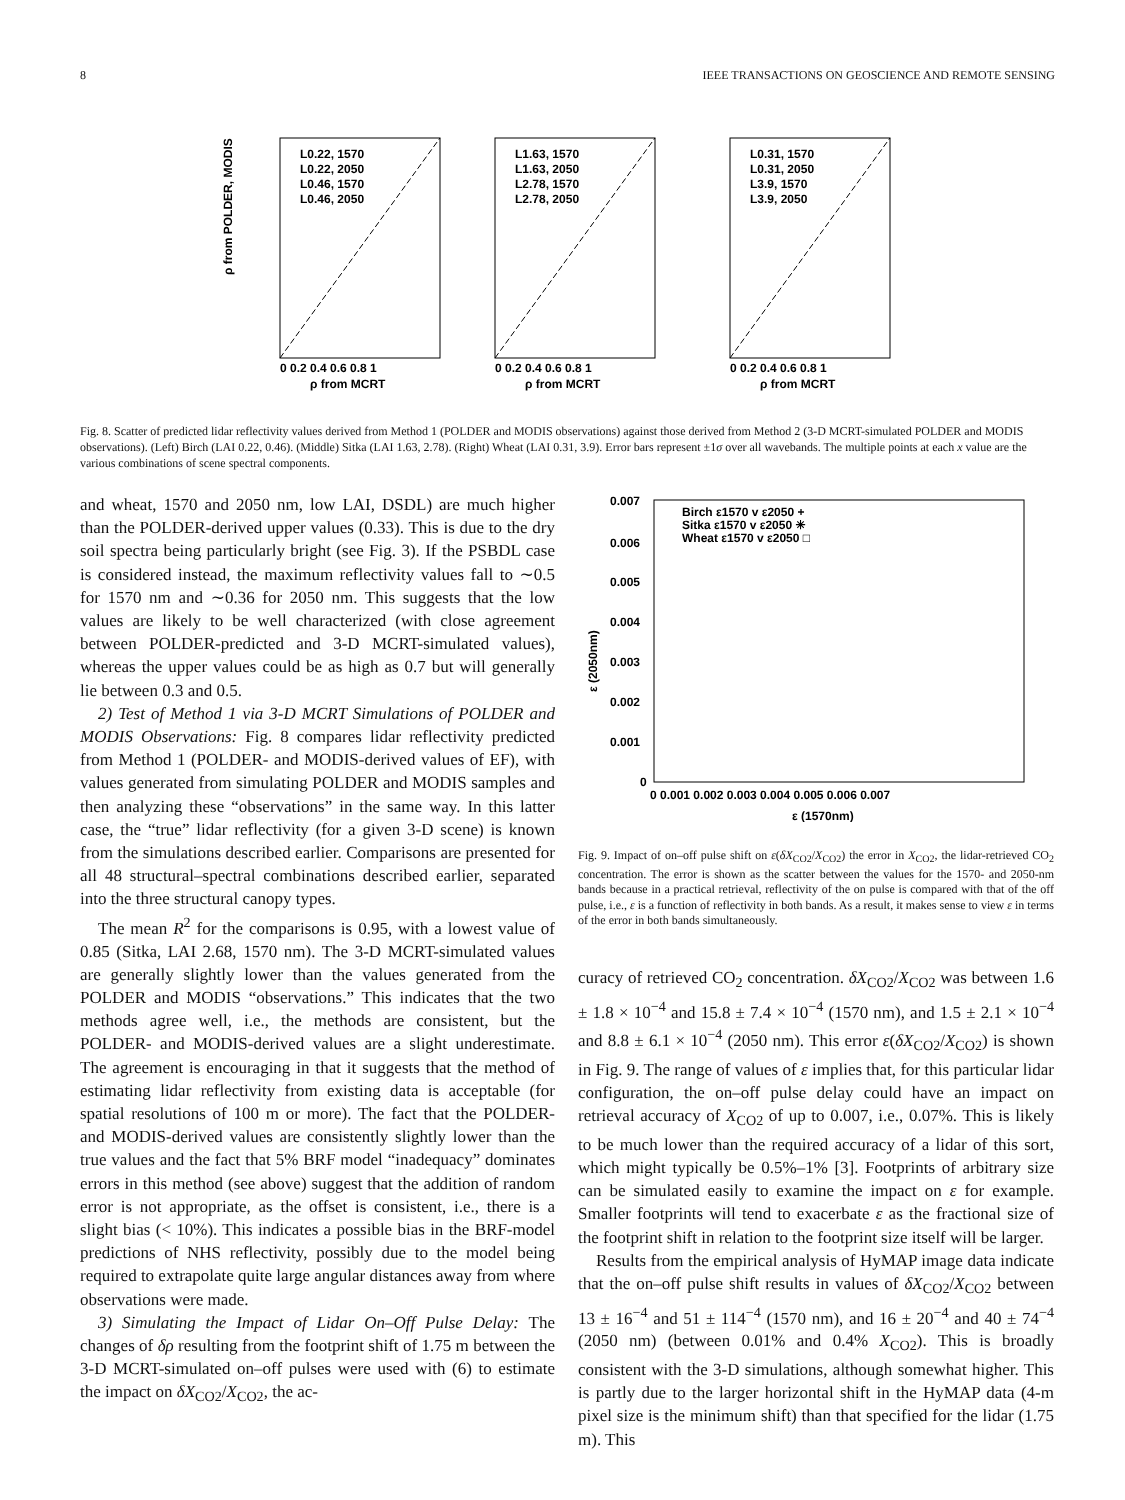8 IEEE TRANSACTIONS ON GEOSCIENCE AND REMOTE SENSING
ρ from POLDER, MODIS
ρ from MCRT
L0.22, 1570
L0.22, 2050
L0.46, 1570
L0.46, 2050
0 0.2 0.4 0.6 0.8 1
ρ from MCRT
L1.63, 1570
L1.63, 2050
L2.78, 1570
L2.78, 2050
0 0.2 0.4 0.6 0.8 1
ρ from MCRT
L0.31, 1570
L0.31, 2050
L3.9, 1570
L3.9, 2050
0 0.2 0.4 0.6 0.8 1
Fig. 8. Scatter of predicted lidar reflectivity values derived from Method 1 (POLDER and MODIS observations) against those derived from Method 2 (3-D MCRT-simulated POLDER and MODIS observations). (Left) Birch (LAI 0.22, 0.46). (Middle) Sitka (LAI 1.63, 2.78). (Right) Wheat (LAI 0.31, 3.9). Error bars represent ±1σ over all wavebands. The multiple points at each x value are the various combinations of scene spectral components.
and wheat, 1570 and 2050 nm, low LAI, DSDL) are much higher than the POLDER-derived upper values (0.33). This is due to the dry soil spectra being particularly bright (see Fig. 3). If the PSBDL case is considered instead, the maximum reflectivity values fall to ∼0.5 for 1570 nm and ∼0.36 for 2050 nm. This suggests that the low values are likely to be well characterized (with close agreement between POLDER-predicted and 3-D MCRT-simulated values), whereas the upper values could be as high as 0.7 but will generally lie between 0.3 and 0.5.
2) Test of Method 1 via 3-D MCRT Simulations of POLDER and MODIS Observations: Fig. 8 compares lidar reflectivity predicted from Method 1 (POLDER- and MODIS-derived values of EF), with values generated from simulating POLDER and MODIS samples and then analyzing these “observations” in the same way. In this latter case, the “true” lidar reflectivity (for a given 3-D scene) is known from the simulations described earlier. Comparisons are presented for all 48 structural–spectral combinations described earlier, separated into the three structural canopy types.
The mean R<sup>2</sup> for the comparisons is 0.95, with a lowest value of 0.85 (Sitka, LAI 2.68, 1570 nm). The 3-D MCRT-simulated values are generally slightly lower than the values generated from the POLDER and MODIS “observations.” This indicates that the two methods agree well, i.e., the methods are consistent, but the POLDER- and MODIS-derived values are a slight underestimate. The agreement is encouraging in that it suggests that the method of estimating lidar reflectivity from existing data is acceptable (for spatial resolutions of 100 m or more). The fact that the POLDER- and MODIS-derived values are consistently slightly lower than the true values and the fact that 5% BRF model “inadequacy” dominates errors in this method (see above) suggest that the addition of random error is not appropriate, as the offset is consistent, i.e., there is a slight bias (< 10%). This indicates a possible bias in the BRF-model predictions of NHS reflectivity, possibly due to the model being required to extrapolate quite large angular distances away from where observations were made.
3) Simulating the Impact of Lidar On–Off Pulse Delay: The changes of δρ resulting from the footprint shift of 1.75 m between the 3-D MCRT-simulated on–off pulses were used with (6) to estimate the impact on δX<sub>CO2</sub>/X<sub>CO2</sub>, the ac-
0.007
0.006
0.005
0.004
0.003
0.002
0.001
0
ε (2050nm)
0 0.001 0.002 0.003 0.004 0.005 0.006 0.007
ε (1570nm)
Birch ε1570 v ε2050 +
Sitka ε1570 v ε2050 ✳
Wheat ε1570 v ε2050 □
Fig. 9. Impact of on–off pulse shift on ε(δX<sub>CO2</sub>/X<sub>CO2</sub>) the error in X<sub>CO2</sub>, the lidar-retrieved CO<sub>2</sub> concentration. The error is shown as the scatter between the values for the 1570- and 2050-nm bands because in a practical retrieval, reflectivity of the on pulse is compared with that of the off pulse, i.e., ε is a function of reflectivity in both bands. As a result, it makes sense to view ε in terms of the error in both bands simultaneously.
curacy of retrieved CO<sub>2</sub> concentration. δX<sub>CO2</sub>/X<sub>CO2</sub> was between 1.6 ± 1.8 × 10<sup>−4</sup> and 15.8 ± 7.4 × 10<sup>−4</sup> (1570 nm), and 1.5 ± 2.1 × 10<sup>−4</sup> and 8.8 ± 6.1 × 10<sup>−4</sup> (2050 nm). This error ε(δX<sub>CO2</sub>/X<sub>CO2</sub>) is shown in Fig. 9. The range of values of ε implies that, for this particular lidar configuration, the on–off pulse delay could have an impact on retrieval accuracy of X<sub>CO2</sub> of up to 0.007, i.e., 0.07%. This is likely to be much lower than the required accuracy of a lidar of this sort, which might typically be 0.5%–1% [3]. Footprints of arbitrary size can be simulated easily to examine the impact on ε for example. Smaller footprints will tend to exacerbate ε as the fractional size of the footprint shift in relation to the footprint size itself will be larger.
Results from the empirical analysis of HyMAP image data indicate that the on–off pulse shift results in values of δX<sub>CO2</sub>/X<sub>CO2</sub> between 13 ± 16<sup>−4</sup> and 51 ± 114<sup>−4</sup> (1570 nm), and 16 ± 20<sup>−4</sup> and 40 ± 74<sup>−4</sup> (2050 nm) (between 0.01% and 0.4% X<sub>CO2</sub>). This is broadly consistent with the 3-D simulations, although somewhat higher. This is partly due to the larger horizontal shift in the HyMAP data (4-m pixel size is the minimum shift) than that specified for the lidar (1.75 m). This